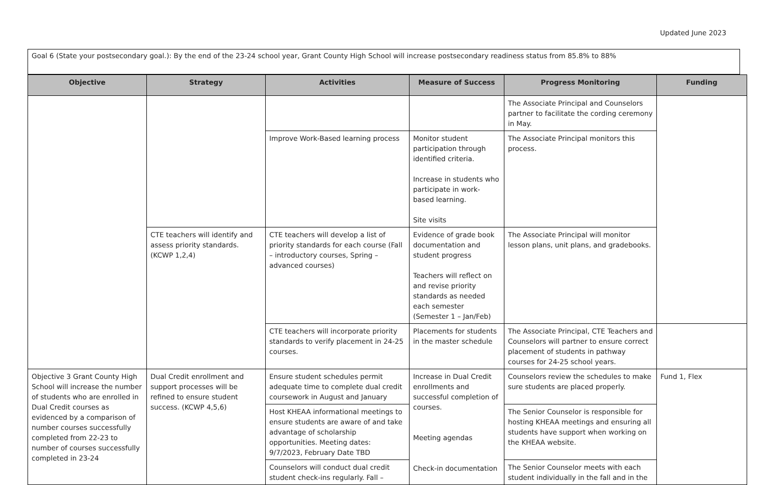Updated June 2023
Goal 6 (State your postsecondary goal.): By the end of the 23-24 school year, Grant County High School will increase postsecondary readiness status from 85.8% to 88%
| Objective | Strategy | Activities | Measure of Success | Progress Monitoring | Funding |
| --- | --- | --- | --- | --- | --- |
| | | | | The Associate Principal and Counselors partner to facilitate the cording ceremony in May. | |
| | | Improve Work-Based learning process | Monitor student participation through identified criteria. Increase in students who participate in work-based learning. Site visits | The Associate Principal monitors this process. | |
| | CTE teachers will identify and assess priority standards. (KCWP 1,2,4) | CTE teachers will develop a list of priority standards for each course (Fall – introductory courses, Spring – advanced courses) | Evidence of grade book documentation and student progress Teachers will reflect on and revise priority standards as needed each semester (Semester 1 – Jan/Feb) | The Associate Principal will monitor lesson plans, unit plans, and gradebooks. | |
| | | CTE teachers will incorporate priority standards to verify placement in 24-25 courses. | Placements for students in the master schedule | The Associate Principal, CTE Teachers and Counselors will partner to ensure correct placement of students in pathway courses for 24-25 school years. | |
| Objective 3 Grant County High School will increase the number of students who are enrolled in Dual Credit courses as evidenced by a comparison of number courses successfully completed from 22-23 to number of courses successfully completed in 23-24 | Dual Credit enrollment and support processes will be refined to ensure student success. (KCWP 4,5,6) | Ensure student schedules permit adequate time to complete dual credit coursework in August and January | Increase in Dual Credit enrollments and successful completion of courses. Meeting agendas Check-in documentation | Counselors review the schedules to make sure students are placed properly. | Fund 1, Flex |
| | | Host KHEAA informational meetings to ensure students are aware of and take advantage of scholarship opportunities. Meeting dates: 9/7/2023, February Date TBD | | The Senior Counselor is responsible for hosting KHEAA meetings and ensuring all students have support when working on the KHEAA website. | |
| | | Counselors will conduct dual credit student check-ins regularly. Fall – | | The Senior Counselor meets with each student individually in the fall and in the | |